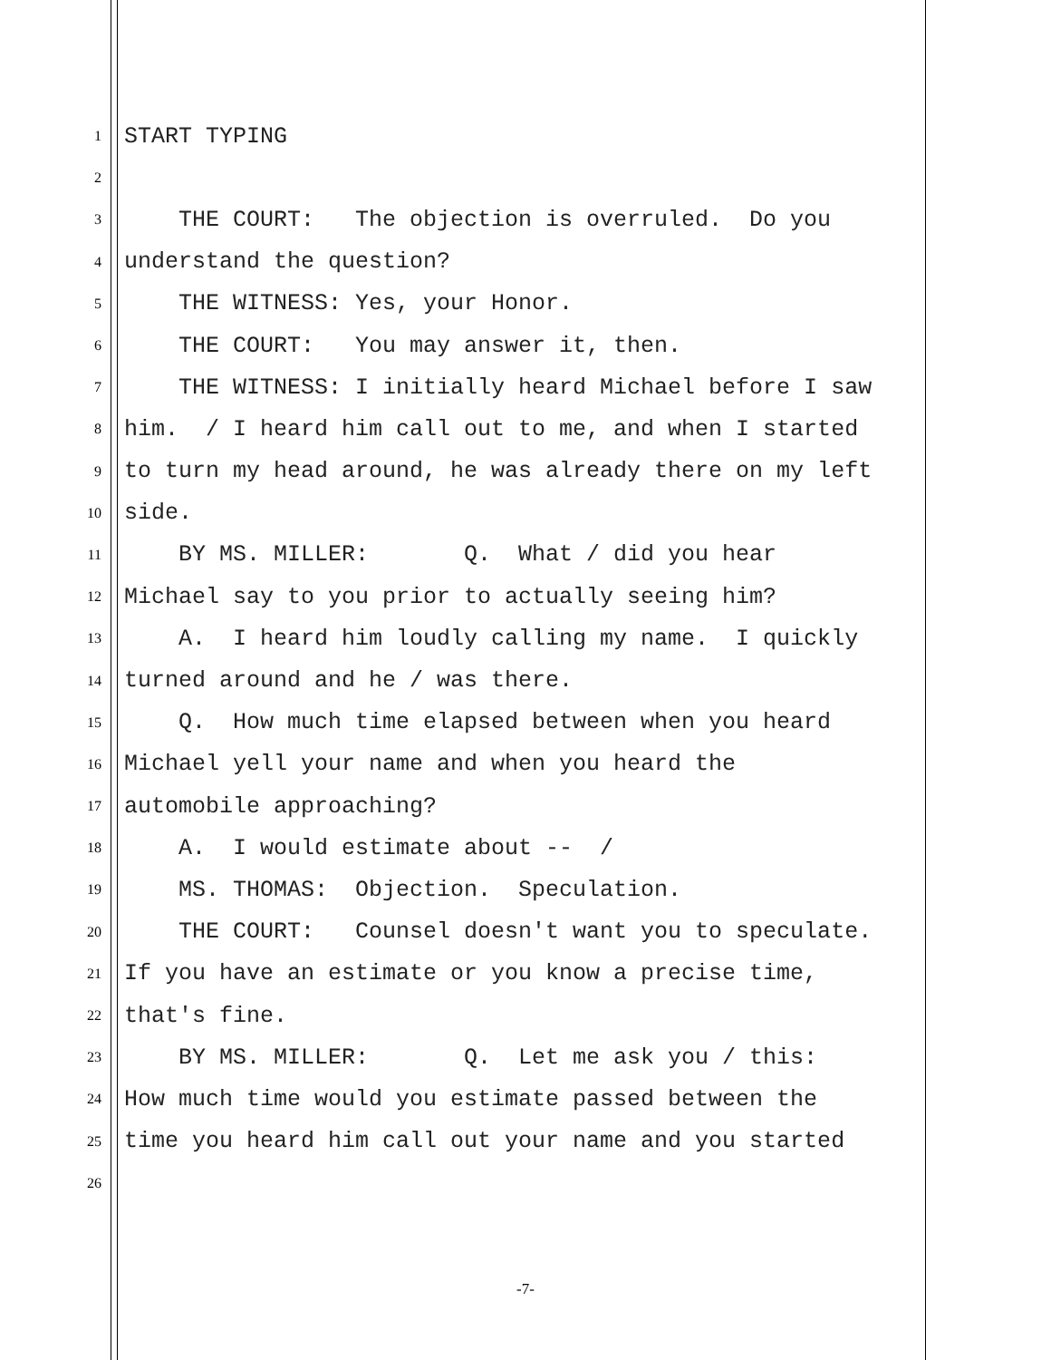1 START TYPING
2
3 THE COURT: The objection is overruled. Do you
4 understand the question?
5 THE WITNESS: Yes, your Honor.
6 THE COURT: You may answer it, then.
7 THE WITNESS: I initially heard Michael before I saw
8 him. / I heard him call out to me, and when I started
9 to turn my head around, he was already there on my left
10 side.
11 BY MS. MILLER: Q. What / did you hear
12 Michael say to you prior to actually seeing him?
13 A. I heard him loudly calling my name. I quickly
14 turned around and he / was there.
15 Q. How much time elapsed between when you heard
16 Michael yell your name and when you heard the
17 automobile approaching?
18 A. I would estimate about -- /
19 MS. THOMAS: Objection. Speculation.
20 THE COURT: Counsel doesn't want you to speculate.
21 If you have an estimate or you know a precise time,
22 that's fine.
23 BY MS. MILLER: Q. Let me ask you / this:
24 How much time would you estimate passed between the
25 time you heard him call out your name and you started
26
-7-